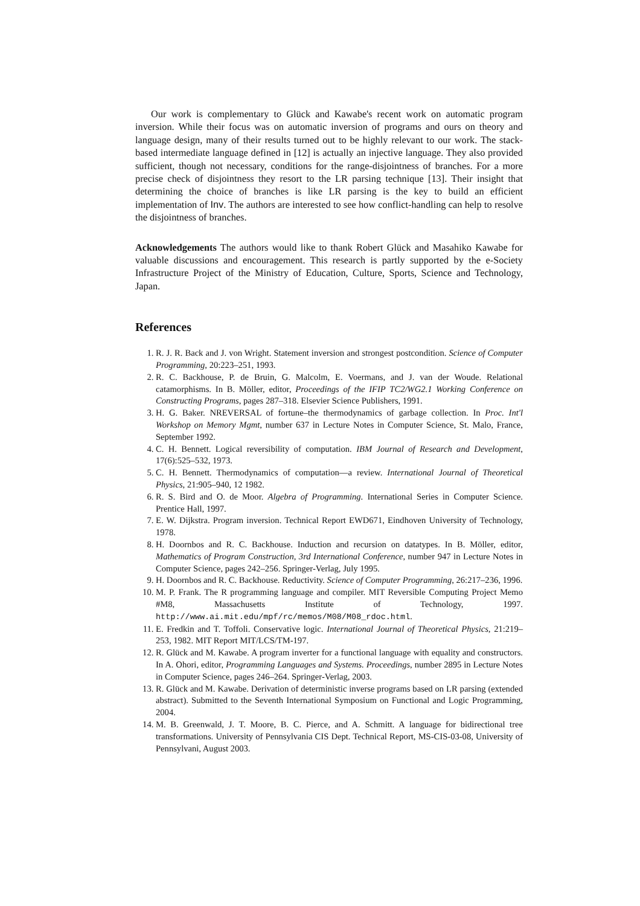Our work is complementary to Glück and Kawabe's recent work on automatic program inversion. While their focus was on automatic inversion of programs and ours on theory and language design, many of their results turned out to be highly relevant to our work. The stack-based intermediate language defined in [12] is actually an injective language. They also provided sufficient, though not necessary, conditions for the range-disjointness of branches. For a more precise check of disjointness they resort to the LR parsing technique [13]. Their insight that determining the choice of branches is like LR parsing is the key to build an efficient implementation of Inv. The authors are interested to see how conflict-handling can help to resolve the disjointness of branches.
Acknowledgements The authors would like to thank Robert Glück and Masahiko Kawabe for valuable discussions and encouragement. This research is partly supported by the e-Society Infrastructure Project of the Ministry of Education, Culture, Sports, Science and Technology, Japan.
References
1. R. J. R. Back and J. von Wright. Statement inversion and strongest postcondition. Science of Computer Programming, 20:223–251, 1993.
2. R. C. Backhouse, P. de Bruin, G. Malcolm, E. Voermans, and J. van der Woude. Relational catamorphisms. In B. Möller, editor, Proceedings of the IFIP TC2/WG2.1 Working Conference on Constructing Programs, pages 287–318. Elsevier Science Publishers, 1991.
3. H. G. Baker. NREVERSAL of fortune–the thermodynamics of garbage collection. In Proc. Int'l Workshop on Memory Mgmt, number 637 in Lecture Notes in Computer Science, St. Malo, France, September 1992.
4. C. H. Bennett. Logical reversibility of computation. IBM Journal of Research and Development, 17(6):525–532, 1973.
5. C. H. Bennett. Thermodynamics of computation—a review. International Journal of Theoretical Physics, 21:905–940, 12 1982.
6. R. S. Bird and O. de Moor. Algebra of Programming. International Series in Computer Science. Prentice Hall, 1997.
7. E. W. Dijkstra. Program inversion. Technical Report EWD671, Eindhoven University of Technology, 1978.
8. H. Doornbos and R. C. Backhouse. Induction and recursion on datatypes. In B. Möller, editor, Mathematics of Program Construction, 3rd International Conference, number 947 in Lecture Notes in Computer Science, pages 242–256. Springer-Verlag, July 1995.
9. H. Doornbos and R. C. Backhouse. Reductivity. Science of Computer Programming, 26:217–236, 1996.
10. M. P. Frank. The R programming language and compiler. MIT Reversible Computing Project Memo #M8, Massachusetts Institute of Technology, 1997. http://www.ai.mit.edu/mpf/rc/memos/M08/M08_rdoc.html.
11. E. Fredkin and T. Toffoli. Conservative logic. International Journal of Theoretical Physics, 21:219–253, 1982. MIT Report MIT/LCS/TM-197.
12. R. Glück and M. Kawabe. A program inverter for a functional language with equality and constructors. In A. Ohori, editor, Programming Languages and Systems. Proceedings, number 2895 in Lecture Notes in Computer Science, pages 246–264. Springer-Verlag, 2003.
13. R. Glück and M. Kawabe. Derivation of deterministic inverse programs based on LR parsing (extended abstract). Submitted to the Seventh International Symposium on Functional and Logic Programming, 2004.
14. M. B. Greenwald, J. T. Moore, B. C. Pierce, and A. Schmitt. A language for bidirectional tree transformations. University of Pennsylvania CIS Dept. Technical Report, MS-CIS-03-08, University of Pennsylvani, August 2003.